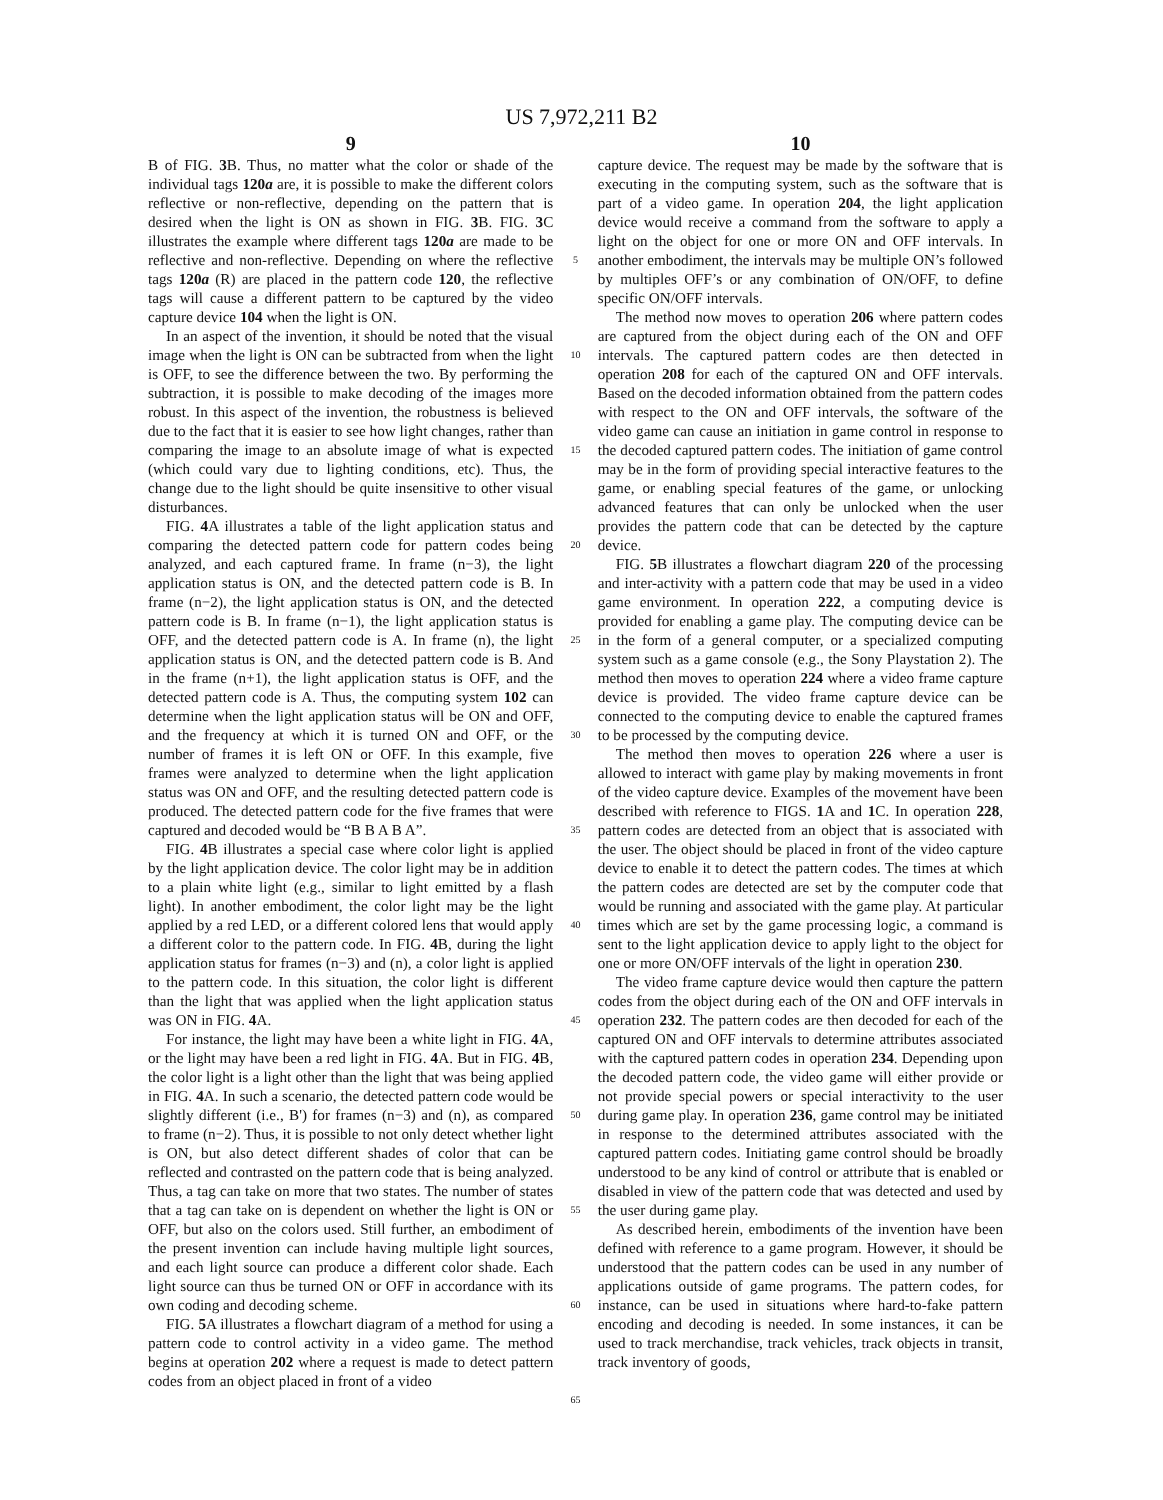US 7,972,211 B2
9
B of FIG. 3 B. Thus, no matter what the color or shade of the individual tags 120a are, it is possible to make the different colors reflective or non-reflective, depending on the pattern that is desired when the light is ON as shown in FIG. 3 B. FIG. 3 C illustrates the example where different tags 120a are made to be reflective and non-reflective. Depending on where the reflective tags 120a (R) are placed in the pattern code 120, the reflective tags will cause a different pattern to be captured by the video capture device 104 when the light is ON.
In an aspect of the invention, it should be noted that the visual image when the light is ON can be subtracted from when the light is OFF, to see the difference between the two. By performing the subtraction, it is possible to make decoding of the images more robust. In this aspect of the invention, the robustness is believed due to the fact that it is easier to see how light changes, rather than comparing the image to an absolute image of what is expected (which could vary due to lighting conditions, etc). Thus, the change due to the light should be quite insensitive to other visual disturbances.
FIG. 4 A illustrates a table of the light application status and comparing the detected pattern code for pattern codes being analyzed, and each captured frame. In frame (n−3), the light application status is ON, and the detected pattern code is B. In frame (n−2), the light application status is ON, and the detected pattern code is B. In frame (n−1), the light application status is OFF, and the detected pattern code is A. In frame (n), the light application status is ON, and the detected pattern code is B. And in the frame (n+1), the light application status is OFF, and the detected pattern code is A. Thus, the computing system 102 can determine when the light application status will be ON and OFF, and the frequency at which it is turned ON and OFF, or the number of frames it is left ON or OFF. In this example, five frames were analyzed to determine when the light application status was ON and OFF, and the resulting detected pattern code is produced. The detected pattern code for the five frames that were captured and decoded would be “B B A B A”.
FIG. 4 B illustrates a special case where color light is applied by the light application device. The color light may be in addition to a plain white light (e.g., similar to light emitted by a flash light). In another embodiment, the color light may be the light applied by a red LED, or a different colored lens that would apply a different color to the pattern code. In FIG. 4 B, during the light application status for frames (n−3) and (n), a color light is applied to the pattern code. In this situation, the color light is different than the light that was applied when the light application status was ON in FIG. 4 A.
For instance, the light may have been a white light in FIG. 4 A, or the light may have been a red light in FIG. 4 A. But in FIG. 4 B, the color light is a light other than the light that was being applied in FIG. 4 A. In such a scenario, the detected pattern code would be slightly different (i.e., B') for frames (n−3) and (n), as compared to frame (n−2). Thus, it is possible to not only detect whether light is ON, but also detect different shades of color that can be reflected and contrasted on the pattern code that is being analyzed. Thus, a tag can take on more that two states. The number of states that a tag can take on is dependent on whether the light is ON or OFF, but also on the colors used. Still further, an embodiment of the present invention can include having multiple light sources, and each light source can produce a different color shade. Each light source can thus be turned ON or OFF in accordance with its own coding and decoding scheme.
FIG. 5 A illustrates a flowchart diagram of a method for using a pattern code to control activity in a video game. The method begins at operation 202 where a request is made to detect pattern codes from an object placed in front of a video
5
10
15
20
25
30
35
40
45
50
55
60
65
10
capture device. The request may be made by the software that is executing in the computing system, such as the software that is part of a video game. In operation 204, the light application device would receive a command from the software to apply a light on the object for one or more ON and OFF intervals. In another embodiment, the intervals may be multiple ON’s followed by multiples OFF’s or any combination of ON/OFF, to define specific ON/OFF intervals.
The method now moves to operation 206 where pattern codes are captured from the object during each of the ON and OFF intervals. The captured pattern codes are then detected in operation 208 for each of the captured ON and OFF intervals. Based on the decoded information obtained from the pattern codes with respect to the ON and OFF intervals, the software of the video game can cause an initiation in game control in response to the decoded captured pattern codes. The initiation of game control may be in the form of providing special interactive features to the game, or enabling special features of the game, or unlocking advanced features that can only be unlocked when the user provides the pattern code that can be detected by the capture device.
FIG. 5 B illustrates a flowchart diagram 220 of the processing and inter-activity with a pattern code that may be used in a video game environment. In operation 222, a computing device is provided for enabling a game play. The computing device can be in the form of a general computer, or a specialized computing system such as a game console (e.g., the Sony Playstation 2). The method then moves to operation 224 where a video frame capture device is provided. The video frame capture device can be connected to the computing device to enable the captured frames to be processed by the computing device.
The method then moves to operation 226 where a user is allowed to interact with game play by making movements in front of the video capture device. Examples of the movement have been described with reference to FIGS. 1 A and 1 C. In operation 228, pattern codes are detected from an object that is associated with the user. The object should be placed in front of the video capture device to enable it to detect the pattern codes. The times at which the pattern codes are detected are set by the computer code that would be running and associated with the game play. At particular times which are set by the game processing logic, a command is sent to the light application device to apply light to the object for one or more ON/OFF intervals of the light in operation 230.
The video frame capture device would then capture the pattern codes from the object during each of the ON and OFF intervals in operation 232. The pattern codes are then decoded for each of the captured ON and OFF intervals to determine attributes associated with the captured pattern codes in operation 234. Depending upon the decoded pattern code, the video game will either provide or not provide special powers or special interactivity to the user during game play. In operation 236, game control may be initiated in response to the determined attributes associated with the captured pattern codes. Initiating game control should be broadly understood to be any kind of control or attribute that is enabled or disabled in view of the pattern code that was detected and used by the user during game play.
As described herein, embodiments of the invention have been defined with reference to a game program. However, it should be understood that the pattern codes can be used in any number of applications outside of game programs. The pattern codes, for instance, can be used in situations where hard-to-fake pattern encoding and decoding is needed. In some instances, it can be used to track merchandise, track vehicles, track objects in transit, track inventory of goods,